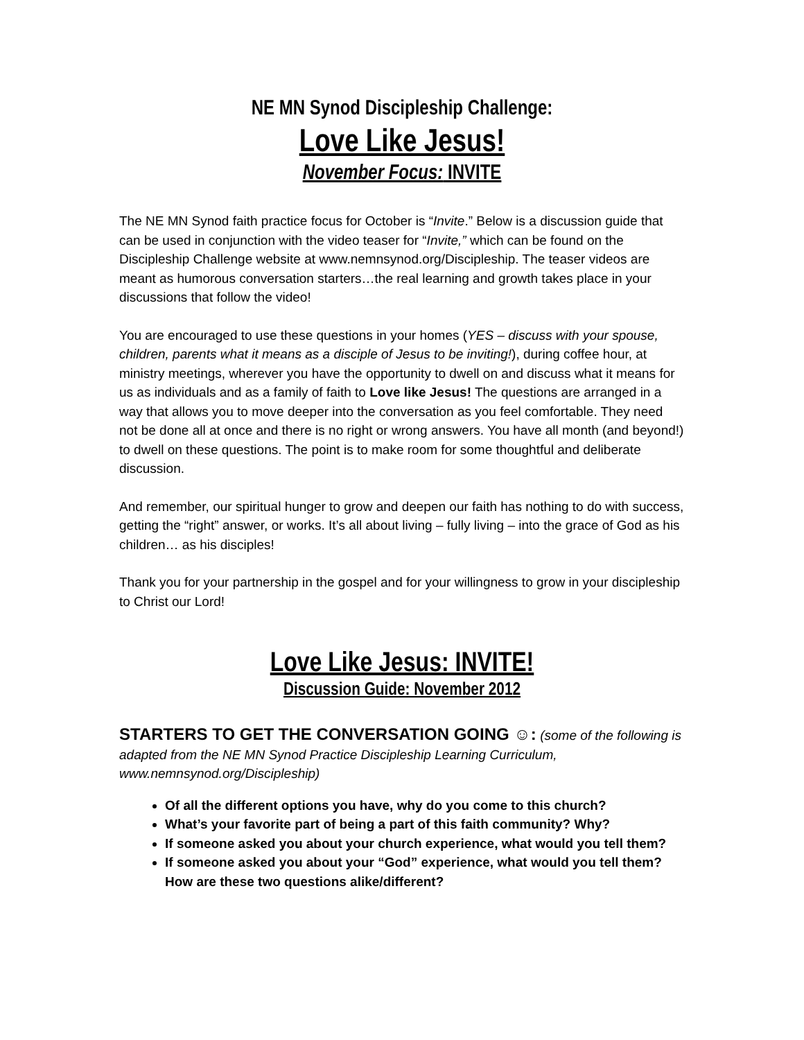NE MN Synod Discipleship Challenge:
Love Like Jesus!
November Focus: INVITE
The NE MN Synod faith practice focus for October is “Invite.” Below is a discussion guide that can be used in conjunction with the video teaser for “Invite,” which can be found on the Discipleship Challenge website at www.nemnsynod.org/Discipleship. The teaser videos are meant as humorous conversation starters…the real learning and growth takes place in your discussions that follow the video!
You are encouraged to use these questions in your homes (YES – discuss with your spouse, children, parents what it means as a disciple of Jesus to be inviting!), during coffee hour, at ministry meetings, wherever you have the opportunity to dwell on and discuss what it means for us as individuals and as a family of faith to Love like Jesus! The questions are arranged in a way that allows you to move deeper into the conversation as you feel comfortable. They need not be done all at once and there is no right or wrong answers. You have all month (and beyond!) to dwell on these questions. The point is to make room for some thoughtful and deliberate discussion.
And remember, our spiritual hunger to grow and deepen our faith has nothing to do with success, getting the “right” answer, or works. It’s all about living – fully living – into the grace of God as his children… as his disciples!
Thank you for your partnership in the gospel and for your willingness to grow in your discipleship to Christ our Lord!
Love Like Jesus: INVITE!
Discussion Guide: November 2012
STARTERS TO GET THE CONVERSATION GOING ☺: (some of the following is adapted from the NE MN Synod Practice Discipleship Learning Curriculum, www.nemnsynod.org/Discipleship)
Of all the different options you have, why do you come to this church?
What’s your favorite part of being a part of this faith community? Why?
If someone asked you about your church experience, what would you tell them?
If someone asked you about your “God” experience, what would you tell them? How are these two questions alike/different?